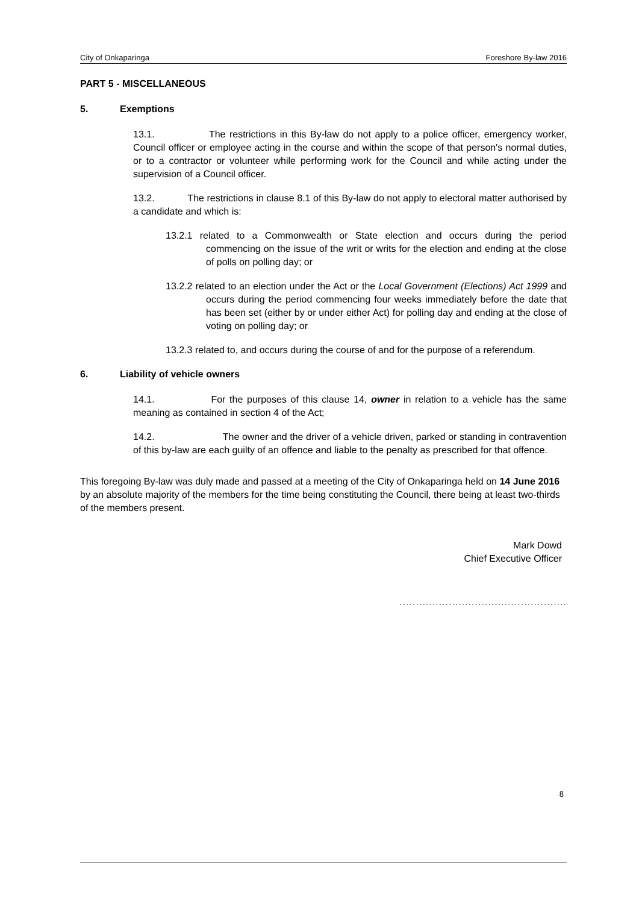City of Onkaparinga Foreshore By-law 2016
PART 5 - MISCELLANEOUS
5. Exemptions
13.1. The restrictions in this By-law do not apply to a police officer, emergency worker, Council officer or employee acting in the course and within the scope of that person's normal duties, or to a contractor or volunteer while performing work for the Council and while acting under the supervision of a Council officer.
13.2. The restrictions in clause 8.1 of this By-law do not apply to electoral matter authorised by a candidate and which is:
13.2.1 related to a Commonwealth or State election and occurs during the period commencing on the issue of the writ or writs for the election and ending at the close of polls on polling day; or
13.2.2 related to an election under the Act or the Local Government (Elections) Act 1999 and occurs during the period commencing four weeks immediately before the date that has been set (either by or under either Act) for polling day and ending at the close of voting on polling day; or
13.2.3 related to, and occurs during the course of and for the purpose of a referendum.
6. Liability of vehicle owners
14.1. For the purposes of this clause 14, owner in relation to a vehicle has the same meaning as contained in section 4 of the Act;
14.2. The owner and the driver of a vehicle driven, parked or standing in contravention of this by-law are each guilty of an offence and liable to the penalty as prescribed for that offence.
This foregoing By-law was duly made and passed at a meeting of the City of Onkaparinga held on 14 June 2016 by an absolute majority of the members for the time being constituting the Council, there being at least two-thirds of the members present.
Mark Dowd
Chief Executive Officer
...................................................
8